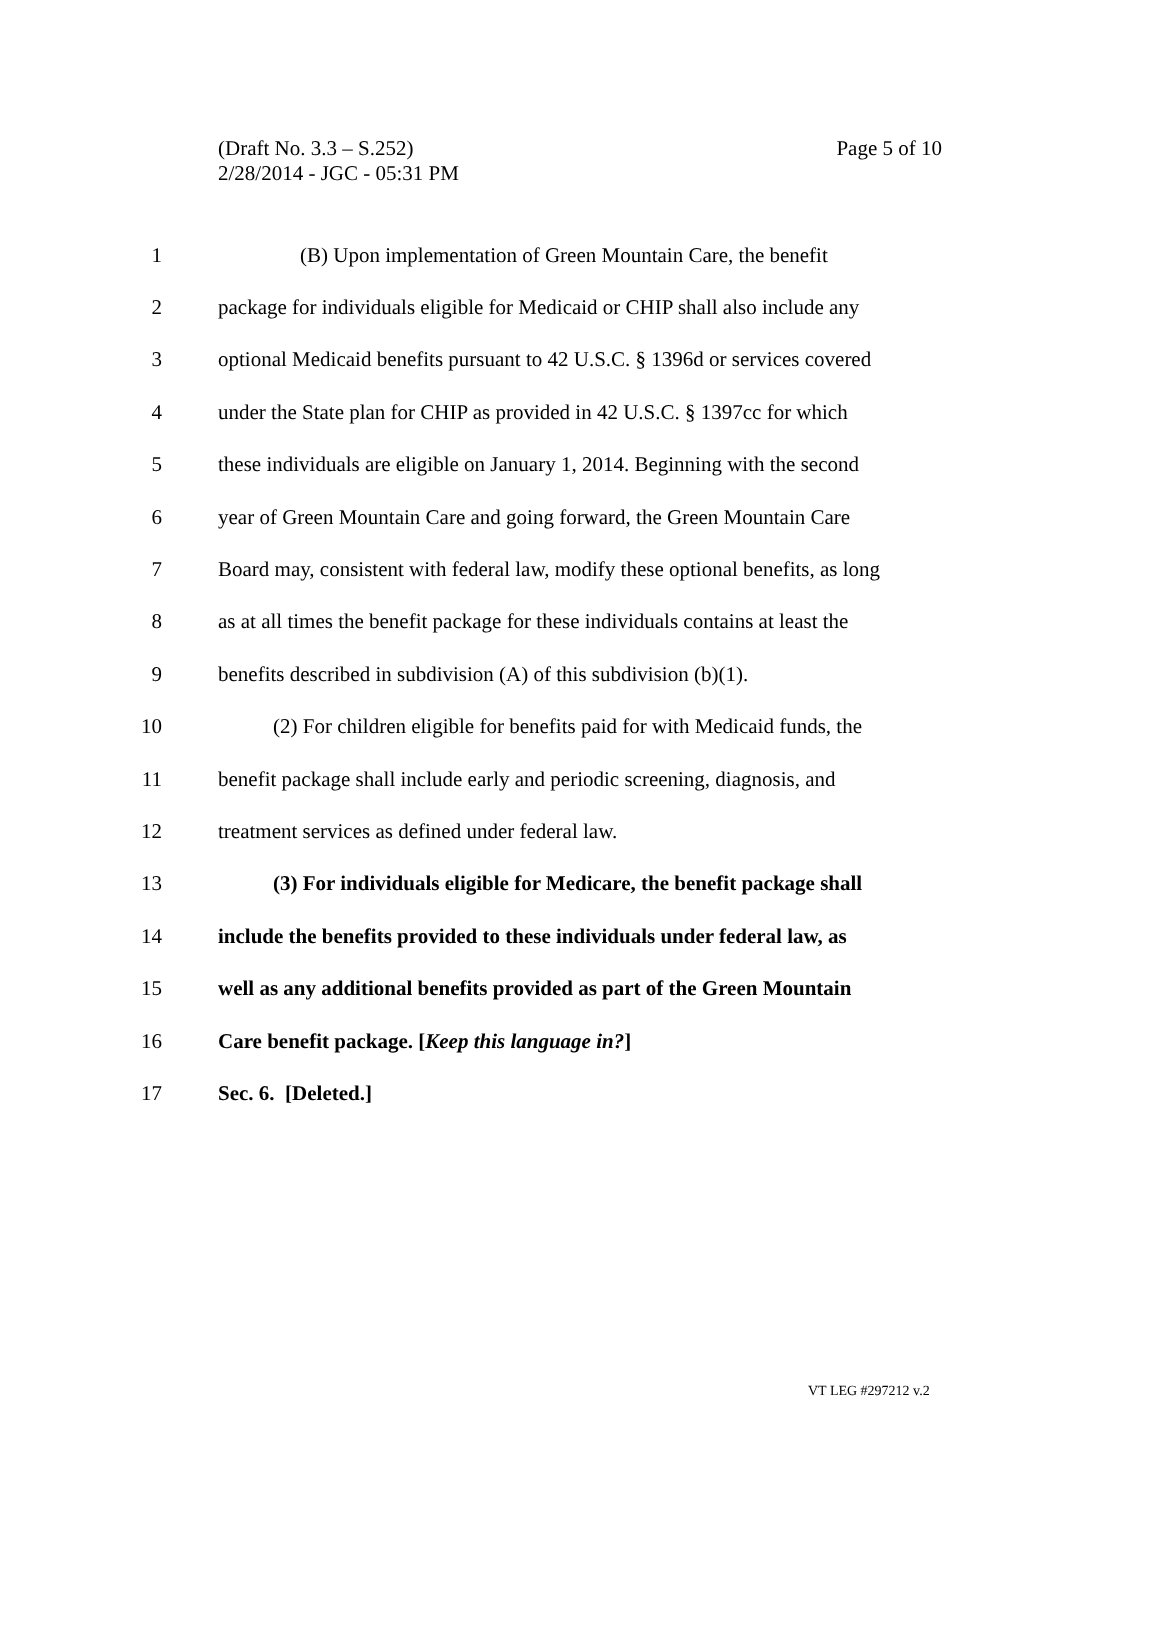Page 5 of 10 (Draft No. 3.3 – S.252)
2/28/2014 - JGC - 05:31 PM
1
(B) Upon implementation of Green Mountain Care, the benefit
2
package for individuals eligible for Medicaid or CHIP shall also include any
3
optional Medicaid benefits pursuant to 42 U.S.C. § 1396d or services covered
4
under the State plan for CHIP as provided in 42 U.S.C. § 1397cc for which
5
these individuals are eligible on January 1, 2014. Beginning with the second
6
year of Green Mountain Care and going forward, the Green Mountain Care
7
Board may, consistent with federal law, modify these optional benefits, as long
8
as at all times the benefit package for these individuals contains at least the
9
benefits described in subdivision (A) of this subdivision (b)(1).
10
(2) For children eligible for benefits paid for with Medicaid funds, the
11
benefit package shall include early and periodic screening, diagnosis, and
12
treatment services as defined under federal law.
13
(3) For individuals eligible for Medicare, the benefit package shall
14
include the benefits provided to these individuals under federal law, as
15
well as any additional benefits provided as part of the Green Mountain
16
Care benefit package. [Keep this language in?]
17 Sec. 6. [Deleted.]
VT LEG #297212 v.2